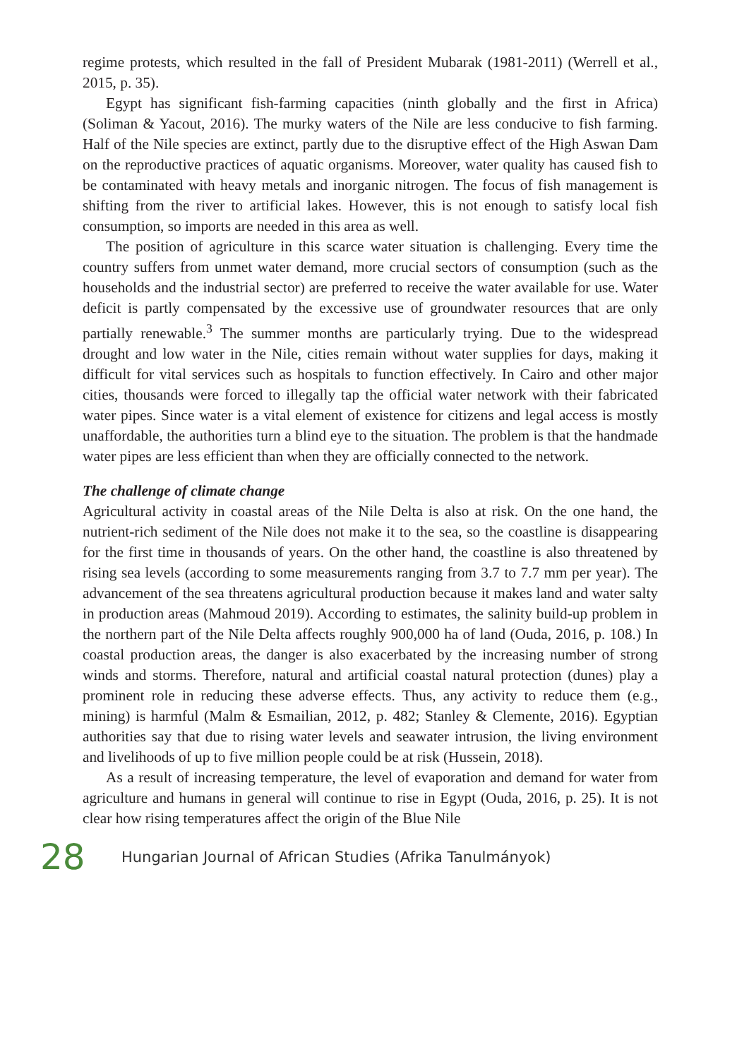regime protests, which resulted in the fall of President Mubarak (1981-2011) (Werrell et al., 2015, p. 35).
Egypt has significant fish-farming capacities (ninth globally and the first in Africa) (Soliman & Yacout, 2016). The murky waters of the Nile are less conducive to fish farming. Half of the Nile species are extinct, partly due to the disruptive effect of the High Aswan Dam on the reproductive practices of aquatic organisms. Moreover, water quality has caused fish to be contaminated with heavy metals and inorganic nitrogen. The focus of fish management is shifting from the river to artificial lakes. However, this is not enough to satisfy local fish consumption, so imports are needed in this area as well.
The position of agriculture in this scarce water situation is challenging. Every time the country suffers from unmet water demand, more crucial sectors of consumption (such as the households and the industrial sector) are preferred to receive the water available for use. Water deficit is partly compensated by the excessive use of groundwater resources that are only partially renewable.<sup>3</sup> The summer months are particularly trying. Due to the widespread drought and low water in the Nile, cities remain without water supplies for days, making it difficult for vital services such as hospitals to function effectively. In Cairo and other major cities, thousands were forced to illegally tap the official water network with their fabricated water pipes. Since water is a vital element of existence for citizens and legal access is mostly unaffordable, the authorities turn a blind eye to the situation. The problem is that the handmade water pipes are less efficient than when they are officially connected to the network.
The challenge of climate change
Agricultural activity in coastal areas of the Nile Delta is also at risk. On the one hand, the nutrient-rich sediment of the Nile does not make it to the sea, so the coastline is disappearing for the first time in thousands of years. On the other hand, the coastline is also threatened by rising sea levels (according to some measurements ranging from 3.7 to 7.7 mm per year). The advancement of the sea threatens agricultural production because it makes land and water salty in production areas (Mahmoud 2019). According to estimates, the salinity build-up problem in the northern part of the Nile Delta affects roughly 900,000 ha of land (Ouda, 2016, p. 108.) In coastal production areas, the danger is also exacerbated by the increasing number of strong winds and storms. Therefore, natural and artificial coastal natural protection (dunes) play a prominent role in reducing these adverse effects. Thus, any activity to reduce them (e.g., mining) is harmful (Malm & Esmailian, 2012, p. 482; Stanley & Clemente, 2016). Egyptian authorities say that due to rising water levels and seawater intrusion, the living environment and livelihoods of up to five million people could be at risk (Hussein, 2018).
As a result of increasing temperature, the level of evaporation and demand for water from agriculture and humans in general will continue to rise in Egypt (Ouda, 2016, p. 25). It is not clear how rising temperatures affect the origin of the Blue Nile
28 Hungarian Journal of African Studies (Afrika Tanulmányok)